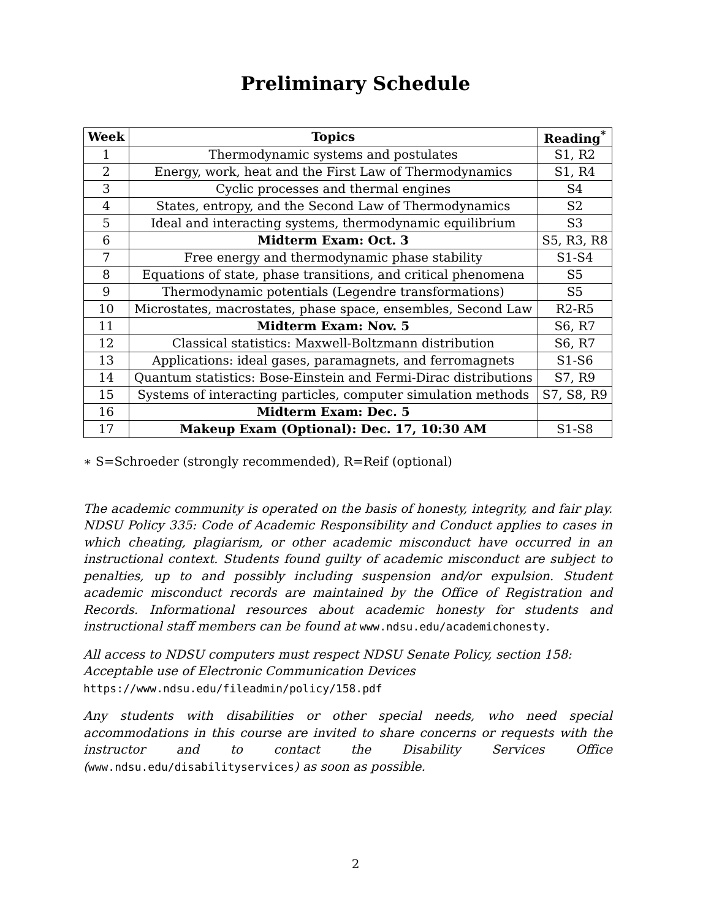Preliminary Schedule
| Week | Topics | Reading<sup>*</sup> |
| --- | --- | --- |
| 1 | Thermodynamic systems and postulates | S1, R2 |
| 2 | Energy, work, heat and the First Law of Thermodynamics | S1, R4 |
| 3 | Cyclic processes and thermal engines | S4 |
| 4 | States, entropy, and the Second Law of Thermodynamics | S2 |
| 5 | Ideal and interacting systems, thermodynamic equilibrium | S3 |
| 6 | Midterm Exam: Oct. 3 | S5, R3, R8 |
| 7 | Free energy and thermodynamic phase stability | S1-S4 |
| 8 | Equations of state, phase transitions, and critical phenomena | S5 |
| 9 | Thermodynamic potentials (Legendre transformations) | S5 |
| 10 | Microstates, macrostates, phase space, ensembles, Second Law | R2-R5 |
| 11 | Midterm Exam: Nov. 5 | S6, R7 |
| 12 | Classical statistics: Maxwell-Boltzmann distribution | S6, R7 |
| 13 | Applications: ideal gases, paramagnets, and ferromagnets | S1-S6 |
| 14 | Quantum statistics: Bose-Einstein and Fermi-Dirac distributions | S7, R9 |
| 15 | Systems of interacting particles, computer simulation methods | S7, S8, R9 |
| 16 | Midterm Exam: Dec. 5 | |
| 17 | Makeup Exam (Optional): Dec. 17, 10:30 AM | S1-S8 |
∗ S=Schroeder (strongly recommended), R=Reif (optional)
The academic community is operated on the basis of honesty, integrity, and fair play. NDSU Policy 335: Code of Academic Responsibility and Conduct applies to cases in which cheating, plagiarism, or other academic misconduct have occurred in an instructional context. Students found guilty of academic misconduct are subject to penalties, up to and possibly including suspension and/or expulsion. Student academic misconduct records are maintained by the Office of Registration and Records. Informational resources about academic honesty for students and instructional staff members can be found at www.ndsu.edu/academichonesty.
All access to NDSU computers must respect NDSU Senate Policy, section 158:
Acceptable use of Electronic Communication Devices
https://www.ndsu.edu/fileadmin/policy/158.pdf
Any students with disabilities or other special needs, who need special accommodations in this course are invited to share concerns or requests with the instructor and to contact the Disability Services Office (www.ndsu.edu/disabilityservices) as soon as possible.
2